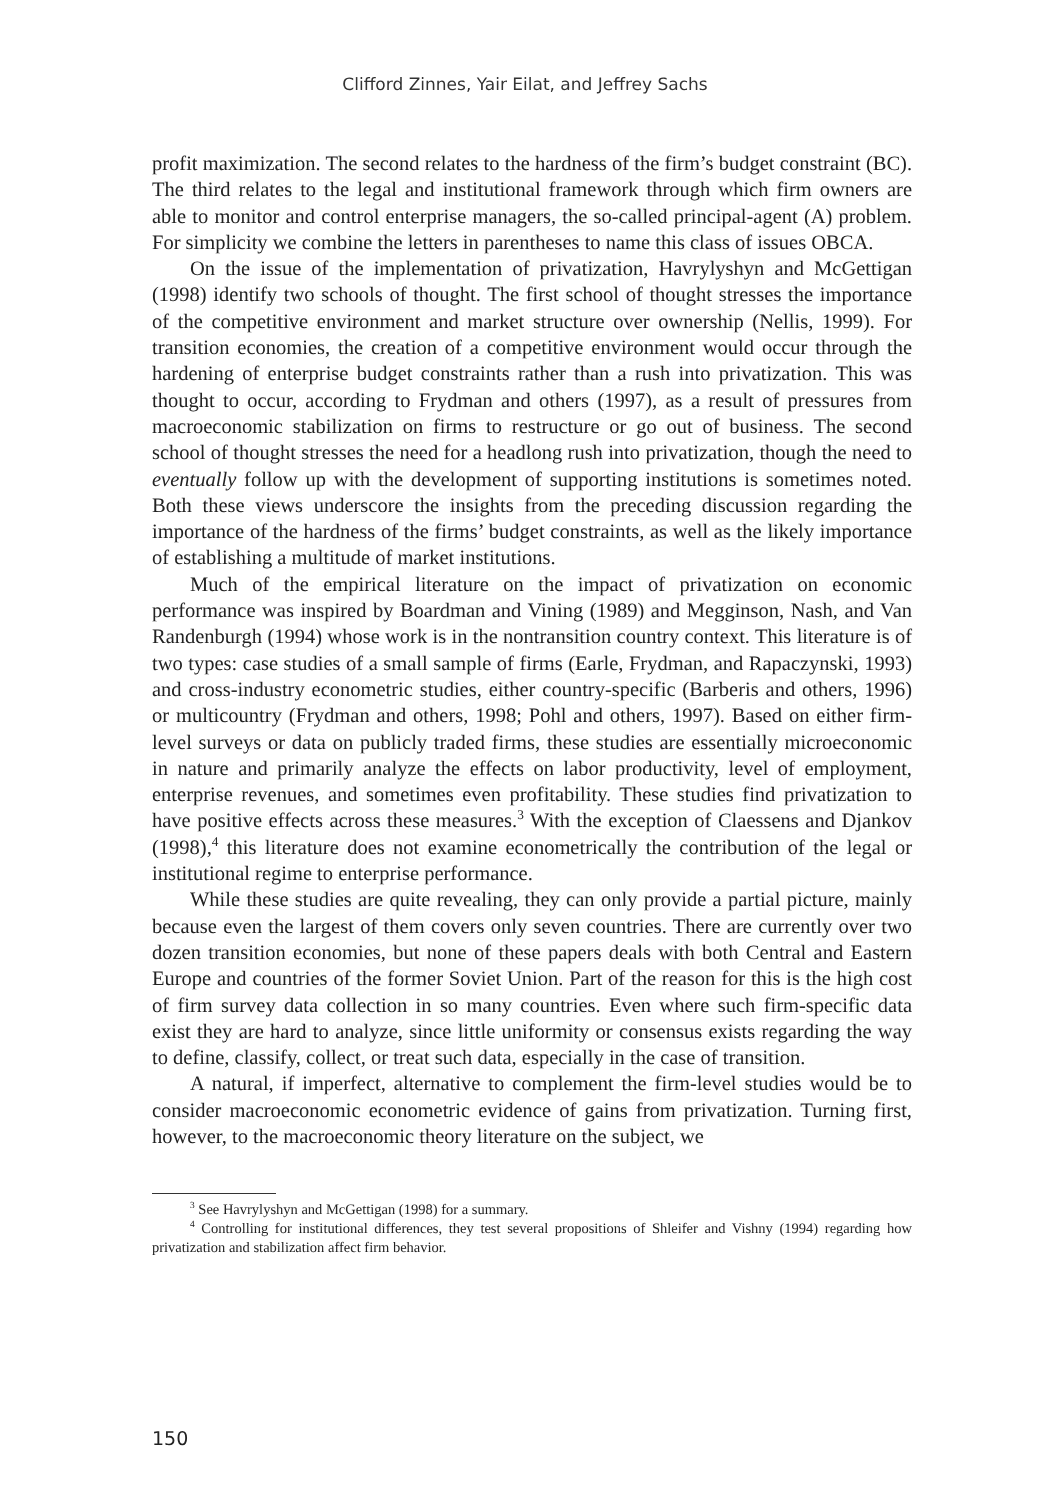Clifford Zinnes, Yair Eilat, and Jeffrey Sachs
profit maximization. The second relates to the hardness of the firm’s budget constraint (BC). The third relates to the legal and institutional framework through which firm owners are able to monitor and control enterprise managers, the so-called principal-agent (A) problem. For simplicity we combine the letters in parentheses to name this class of issues OBCA.
On the issue of the implementation of privatization, Havrylyshyn and McGettigan (1998) identify two schools of thought. The first school of thought stresses the importance of the competitive environment and market structure over ownership (Nellis, 1999). For transition economies, the creation of a competitive environment would occur through the hardening of enterprise budget constraints rather than a rush into privatization. This was thought to occur, according to Frydman and others (1997), as a result of pressures from macroeconomic stabilization on firms to restructure or go out of business. The second school of thought stresses the need for a headlong rush into privatization, though the need to eventually follow up with the development of supporting institutions is sometimes noted. Both these views underscore the insights from the preceding discussion regarding the importance of the hardness of the firms’ budget constraints, as well as the likely importance of establishing a multitude of market institutions.
Much of the empirical literature on the impact of privatization on economic performance was inspired by Boardman and Vining (1989) and Megginson, Nash, and Van Randenburgh (1994) whose work is in the nontransition country context. This literature is of two types: case studies of a small sample of firms (Earle, Frydman, and Rapaczynski, 1993) and cross-industry econometric studies, either country-specific (Barberis and others, 1996) or multicountry (Frydman and others, 1998; Pohl and others, 1997). Based on either firm-level surveys or data on publicly traded firms, these studies are essentially microeconomic in nature and primarily analyze the effects on labor productivity, level of employment, enterprise revenues, and sometimes even profitability. These studies find privatization to have positive effects across these measures.<sup>3</sup> With the exception of Claessens and Djankov (1998),<sup>4</sup> this literature does not examine econometrically the contribution of the legal or institutional regime to enterprise performance.
While these studies are quite revealing, they can only provide a partial picture, mainly because even the largest of them covers only seven countries. There are currently over two dozen transition economies, but none of these papers deals with both Central and Eastern Europe and countries of the former Soviet Union. Part of the reason for this is the high cost of firm survey data collection in so many countries. Even where such firm-specific data exist they are hard to analyze, since little uniformity or consensus exists regarding the way to define, classify, collect, or treat such data, especially in the case of transition.
A natural, if imperfect, alternative to complement the firm-level studies would be to consider macroeconomic econometric evidence of gains from privatization. Turning first, however, to the macroeconomic theory literature on the subject, we
<sup>3</sup> See Havrylyshyn and McGettigan (1998) for a summary.
<sup>4</sup> Controlling for institutional differences, they test several propositions of Shleifer and Vishny (1994) regarding how privatization and stabilization affect firm behavior.
150